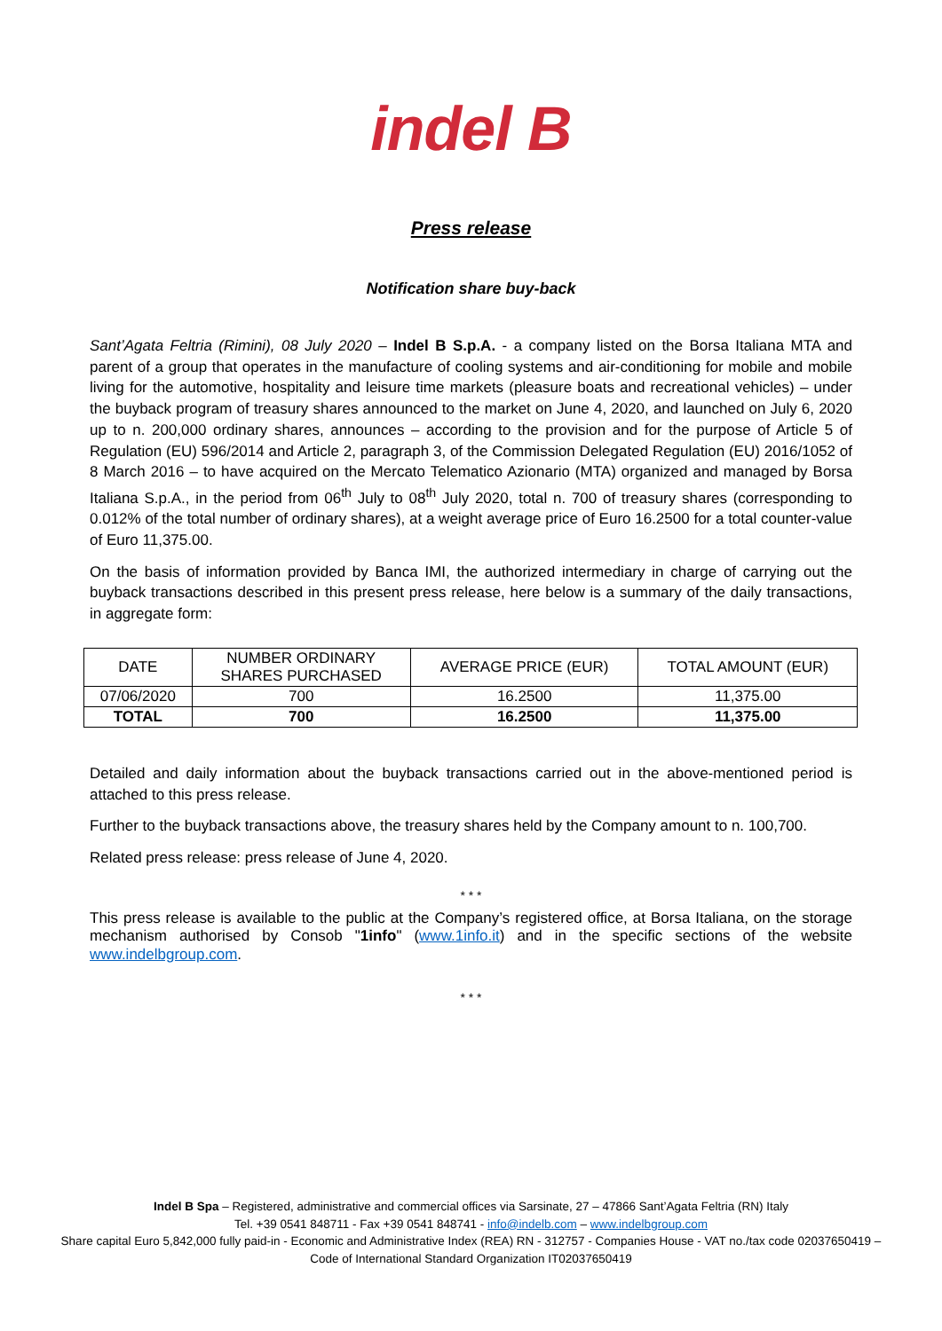indel B
Press release
Notification share buy-back
Sant’Agata Feltria (Rimini), 08 July 2020 – Indel B S.p.A. - a company listed on the Borsa Italiana MTA and parent of a group that operates in the manufacture of cooling systems and air-conditioning for mobile and mobile living for the automotive, hospitality and leisure time markets (pleasure boats and recreational vehicles) – under the buyback program of treasury shares announced to the market on June 4, 2020, and launched on July 6, 2020 up to n. 200,000 ordinary shares, announces – according to the provision and for the purpose of Article 5 of Regulation (EU) 596/2014 and Article 2, paragraph 3, of the Commission Delegated Regulation (EU) 2016/1052 of 8 March 2016 – to have acquired on the Mercato Telematico Azionario (MTA) organized and managed by Borsa Italiana S.p.A., in the period from 06<sup>th</sup> July to 08<sup>th</sup> July 2020, total n. 700 of treasury shares (corresponding to 0.012% of the total number of ordinary shares), at a weight average price of Euro 16.2500 for a total counter-value of Euro 11,375.00.
On the basis of information provided by Banca IMI, the authorized intermediary in charge of carrying out the buyback transactions described in this present press release, here below is a summary of the daily transactions, in aggregate form:
| DATE | NUMBER ORDINARY SHARES PURCHASED | AVERAGE PRICE (EUR) | TOTAL AMOUNT (EUR) |
| --- | --- | --- | --- |
| 07/06/2020 | 700 | 16.2500 | 11,375.00 |
| TOTAL | 700 | 16.2500 | 11,375.00 |
Detailed and daily information about the buyback transactions carried out in the above-mentioned period is attached to this press release.
Further to the buyback transactions above, the treasury shares held by the Company amount to n. 100,700.
Related press release: press release of June 4, 2020.
* * *
This press release is available to the public at the Company’s registered office, at Borsa Italiana, on the storage mechanism authorised by Consob "1info" (www.1info.it) and in the specific sections of the website www.indelbgroup.com.
* * *
Indel B Spa – Registered, administrative and commercial offices via Sarsinate, 27 – 47866 Sant’Agata Feltria (RN) Italy
Tel. +39 0541 848711 - Fax +39 0541 848741 - info@indelb.com – www.indelbgroup.com
Share capital Euro 5,842,000 fully paid-in - Economic and Administrative Index (REA) RN - 312757 - Companies House - VAT no./tax code 02037650419 – Code of International Standard Organization IT02037650419